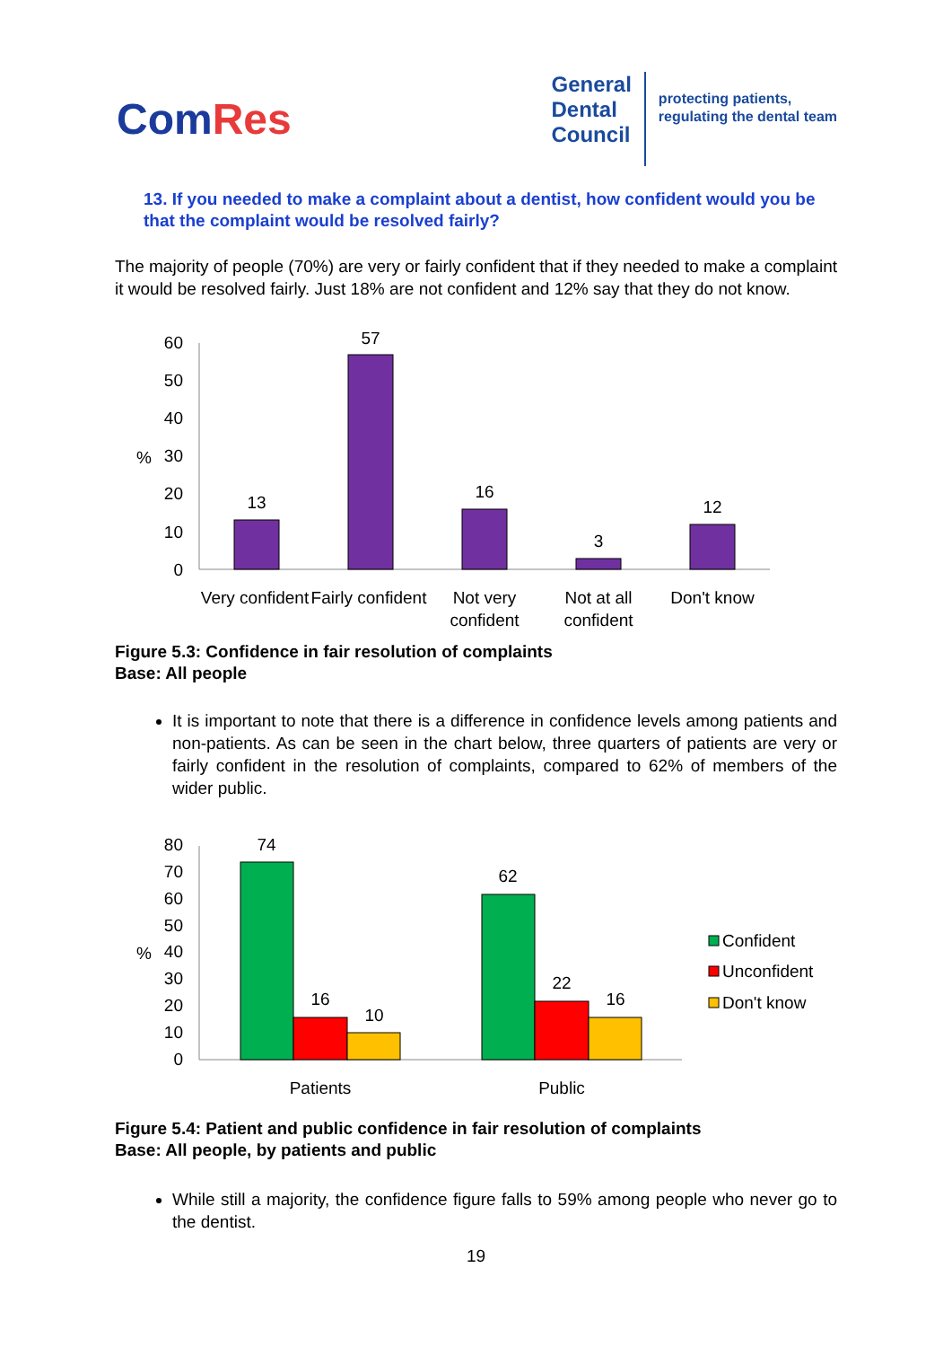ComRes
General
Dental
Council
protecting patients,
regulating the dental team
13. If you needed to make a complaint about a dentist, how confident would you be that the complaint would be resolved fairly?
The majority of people (70%) are very or fairly confident that if they needed to make a complaint it would be resolved fairly. Just 18% are not confident and 12% say that they do not know.
60
50
40
30
20
10
0
%
13
57
16
3
12
Very confident
Fairly confident
Not very
confident
Not at all
confident
Don't know
Figure 5.3: Confidence in fair resolution of complaints
Base: All people
It is important to note that there is a difference in confidence levels among patients and non-patients. As can be seen in the chart below, three quarters of patients are very or fairly confident in the resolution of complaints, compared to 62% of members of the wider public.
80
70
60
50
40
30
20
10
0
%
74
16
10
62
22
16
Patients
Public
Confident
Unconfident
Don't know
Figure 5.4: Patient and public confidence in fair resolution of complaints
Base: All people, by patients and public
While still a majority, the confidence figure falls to 59% among people who never go to the dentist.
19